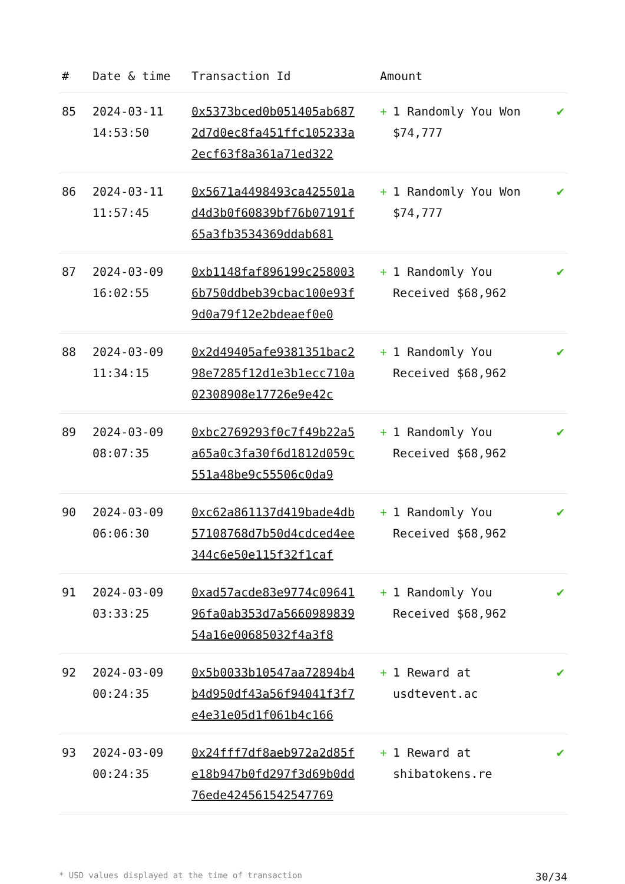| # | Date & time | Transaction Id | Amount | |
| --- | --- | --- | --- | --- |
| 85 | 2024-03-11 14:53:50 | 0x5373bced0b051405ab6872d7d0ec8fa451ffc105233a2ecf63f8a361a71ed322 | + 1 Randomly You Won $74,777 | ✔ |
| 86 | 2024-03-11 11:57:45 | 0x5671a4498493ca425501ad4d3b0f60839bf76b07191f65a3fb3534369ddab681 | + 1 Randomly You Won $74,777 | ✔ |
| 87 | 2024-03-09 16:02:55 | 0xb1148faf896199c2580036b750ddbeb39cbac100e93f9d0a79f12e2bdeaef0e0 | + 1 Randomly You Received $68,962 | ✔ |
| 88 | 2024-03-09 11:34:15 | 0x2d49405afe9381351bac298e7285f12d1e3b1ecc710a02308908e17726e9e42c | + 1 Randomly You Received $68,962 | ✔ |
| 89 | 2024-03-09 08:07:35 | 0xbc2769293f0c7f49b22a5a65a0c3fa30f6d1812d059c551a48be9c55506c0da9 | + 1 Randomly You Received $68,962 | ✔ |
| 90 | 2024-03-09 06:06:30 | 0xc62a861137d419bade4db57108768d7b50d4cdced4ee344c6e50e115f32f1caf | + 1 Randomly You Received $68,962 | ✔ |
| 91 | 2024-03-09 03:33:25 | 0xad57acde83e9774c0964196fa0ab353d7a566098983954a16e00685032f4a3f8 | + 1 Randomly You Received $68,962 | ✔ |
| 92 | 2024-03-09 00:24:35 | 0x5b0033b10547aa72894b4b4d950df43a56f94041f3f7e4e31e05d1f061b4c166 | + 1 Reward at usdtevent.ac | ✔ |
| 93 | 2024-03-09 00:24:35 | 0x24fff7df8aeb972a2d85fe18b947b0fd297f3d69b0dd76ede424561542547769 | + 1 Reward at shibatokens.re | ✔ |
* USD values displayed at the time of transaction 30/34